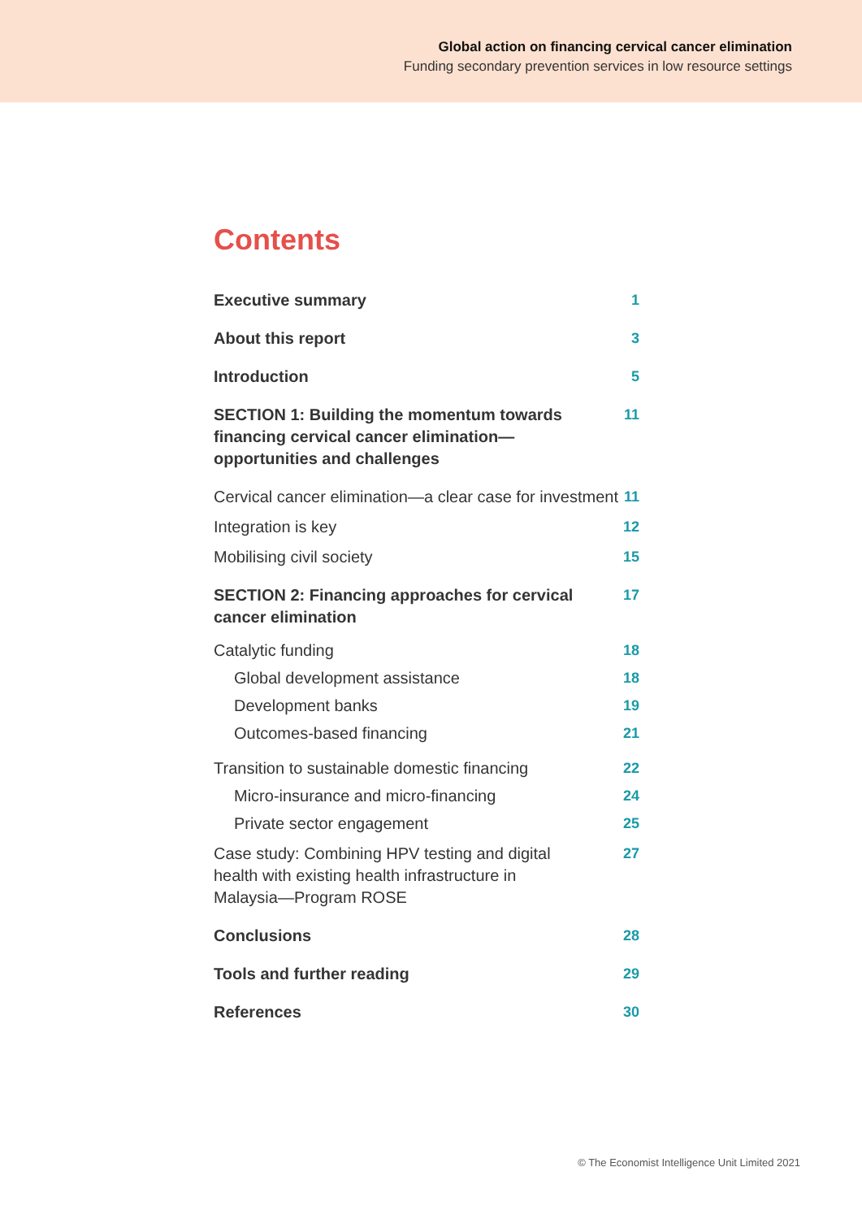Global action on financing cervical cancer elimination
Funding secondary prevention services in low resource settings
Contents
Executive summary 1
About this report 3
Introduction 5
SECTION 1: Building the momentum towards
financing cervical cancer elimination—
opportunities and challenges 11
Cervical cancer elimination—a clear case for investment 11
Integration is key 12
Mobilising civil society 15
SECTION 2: Financing approaches for cervical
cancer elimination 17
Catalytic funding 18
Global development assistance 18
Development banks 19
Outcomes-based financing 21
Transition to sustainable domestic financing 22
Micro-insurance and micro-financing 24
Private sector engagement 25
Case study: Combining HPV testing and digital
health with existing health infrastructure in
Malaysia—Program ROSE 27
Conclusions 28
Tools and further reading 29
References 30
© The Economist Intelligence Unit Limited 2021